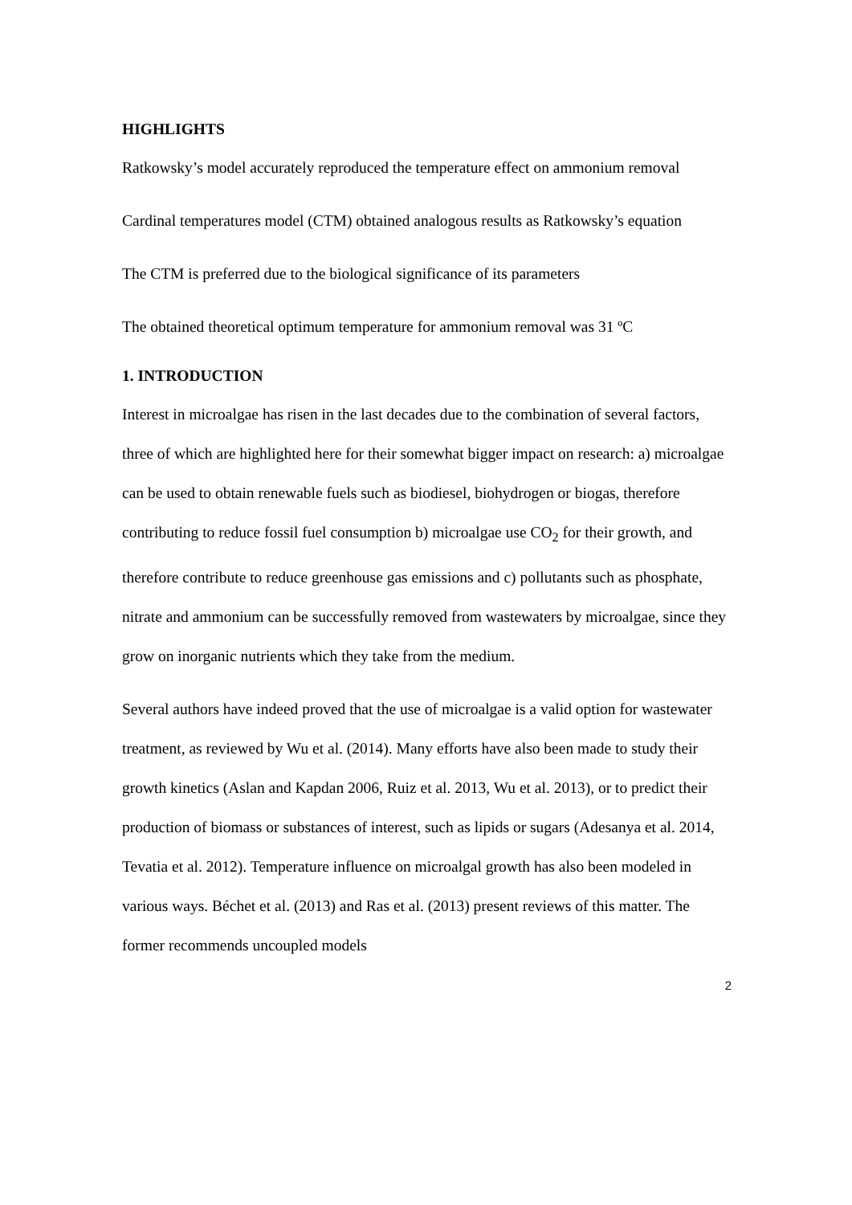HIGHLIGHTS
Ratkowsky’s model accurately reproduced the temperature effect on ammonium removal
Cardinal temperatures model (CTM) obtained analogous results as Ratkowsky’s equation
The CTM is preferred due to the biological significance of its parameters
The obtained theoretical optimum temperature for ammonium removal was 31 ºC
1. INTRODUCTION
Interest in microalgae has risen in the last decades due to the combination of several factors, three of which are highlighted here for their somewhat bigger impact on research: a) microalgae can be used to obtain renewable fuels such as biodiesel, biohydrogen or biogas, therefore contributing to reduce fossil fuel consumption b) microalgae use CO<sub>2</sub> for their growth, and therefore contribute to reduce greenhouse gas emissions and c) pollutants such as phosphate, nitrate and ammonium can be successfully removed from wastewaters by microalgae, since they grow on inorganic nutrients which they take from the medium.
Several authors have indeed proved that the use of microalgae is a valid option for wastewater treatment, as reviewed by Wu et al. (2014). Many efforts have also been made to study their growth kinetics (Aslan and Kapdan 2006, Ruiz et al. 2013, Wu et al. 2013), or to predict their production of biomass or substances of interest, such as lipids or sugars (Adesanya et al. 2014, Tevatia et al. 2012). Temperature influence on microalgal growth has also been modeled in various ways. Béchet et al. (2013) and Ras et al. (2013) present reviews of this matter. The former recommends uncoupled models
2